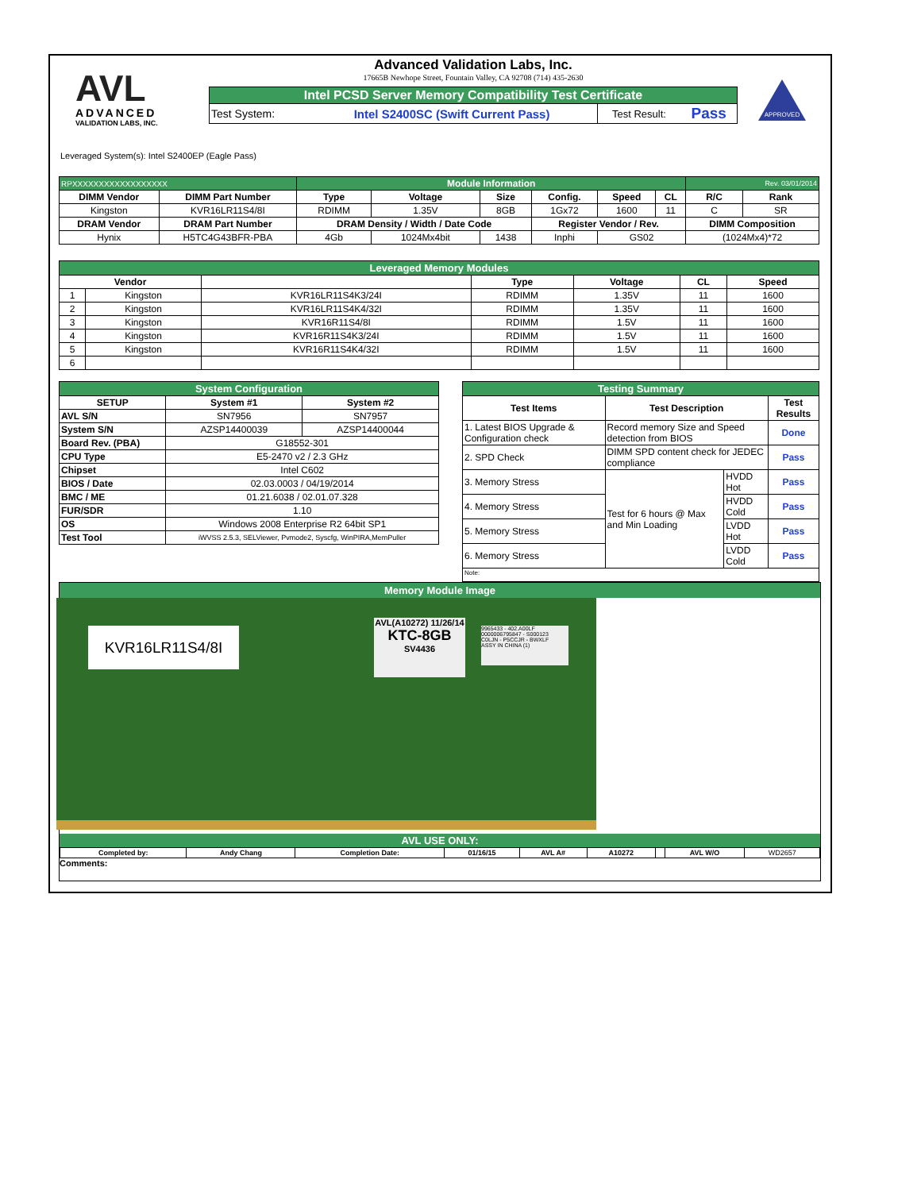AVL
ADVANCED
VALIDATION LABS, INC.
Advanced Validation Labs, Inc.
17665B Newhope Street, Fountain Valley, CA 92708 (714) 435-2630
| Intel PCSD Server Memory Compatibility Test Certificate | | | |
| Test System: | Intel S2400SC (Swift Current Pass) | Test Result: | Pass |
APPROVED
Leveraged System(s): Intel S2400EP (Eagle Pass)
| RPXXXXXXXXXXXXXXXXXX | | Module Information | | | | | | Rev. 03/01/2014 | |
| DIMM Vendor | DIMM Part Number | Type | Voltage | Size | Config. | Speed | CL | R/C | Rank |
| Kingston | KVR16LR11S4/8I | RDIMM | 1.35V | 8GB | 1Gx72 | 1600 | 11 | C | SR |
| DRAM Vendor | DRAM Part Number | DRAM Density / Width / Date Code | | | Register Vendor / Rev. | | | DIMM Composition | |
| Hynix | H5TC4G43BFR-PBA | 4Gb | 1024Mx4bit | 1438 | Inphi | GS02 | | (1024Mx4)*72 | |
| Leveraged Memory Modules | | | | | | |
| Vendor | | | Type | Voltage | CL | Speed |
| 1 | Kingston | KVR16LR11S4K3/24I | RDIMM | 1.35V | 11 | 1600 |
| 2 | Kingston | KVR16LR11S4K4/32I | RDIMM | 1.35V | 11 | 1600 |
| 3 | Kingston | KVR16R11S4/8I | RDIMM | 1.5V | 11 | 1600 |
| 4 | Kingston | KVR16R11S4K3/24I | RDIMM | 1.5V | 11 | 1600 |
| 5 | Kingston | KVR16R11S4K4/32I | RDIMM | 1.5V | 11 | 1600 |
| 6 | | | | | | |
| System Configuration | | |
| SETUP | System #1 | System #2 |
| AVL S/N | SN7956 | SN7957 |
| System S/N | AZSP14400039 | AZSP14400044 |
| Board Rev. (PBA) | G18552-301 | |
| CPU Type | E5-2470 v2 / 2.3 GHz | |
| Chipset | Intel C602 | |
| BIOS / Date | 02.03.0003 / 04/19/2014 | |
| BMC / ME | 01.21.6038 / 02.01.07.328 | |
| FUR/SDR | 1.10 | |
| OS | Windows 2008 Enterprise R2 64bit SP1 | |
| Test Tool | iWVSS 2.5.3, SELViewer, Pvmode2, Syscfg, WinPIRA,MemPuller | |
| Testing Summary | | | |
| Test Items | Test Description | | Test Results |
| 1. Latest BIOS Upgrade & Configuration check | Record memory Size and Speed detection from BIOS | | Done |
| 2. SPD Check | DIMM SPD content check for JEDEC compliance | | Pass |
| 3. Memory Stress | Test for 6 hours @ Max and Min Loading | HVDD Hot | Pass |
| 4. Memory Stress | | HVDD Cold | Pass |
| 5. Memory Stress | | LVDD Hot | Pass |
| 6. Memory Stress | | LVDD Cold | Pass |
| Note: | | | |
Memory Module Image
KVR16LR11S4/8I
AVL(A10272) 11/26/14
KTC-8GB
SV4436
9965433 - 402.A00LF
0000006795847 - S000123
C0LJN - P5CCJR - BWXLF
ASSY IN CHINA (1)
AVL USE ONLY:
| Completed by: | Andy Chang | Completion Date: | 01/16/15 | AVL A# | A10272 | | AVL W/O | WD2657 |
Comments: